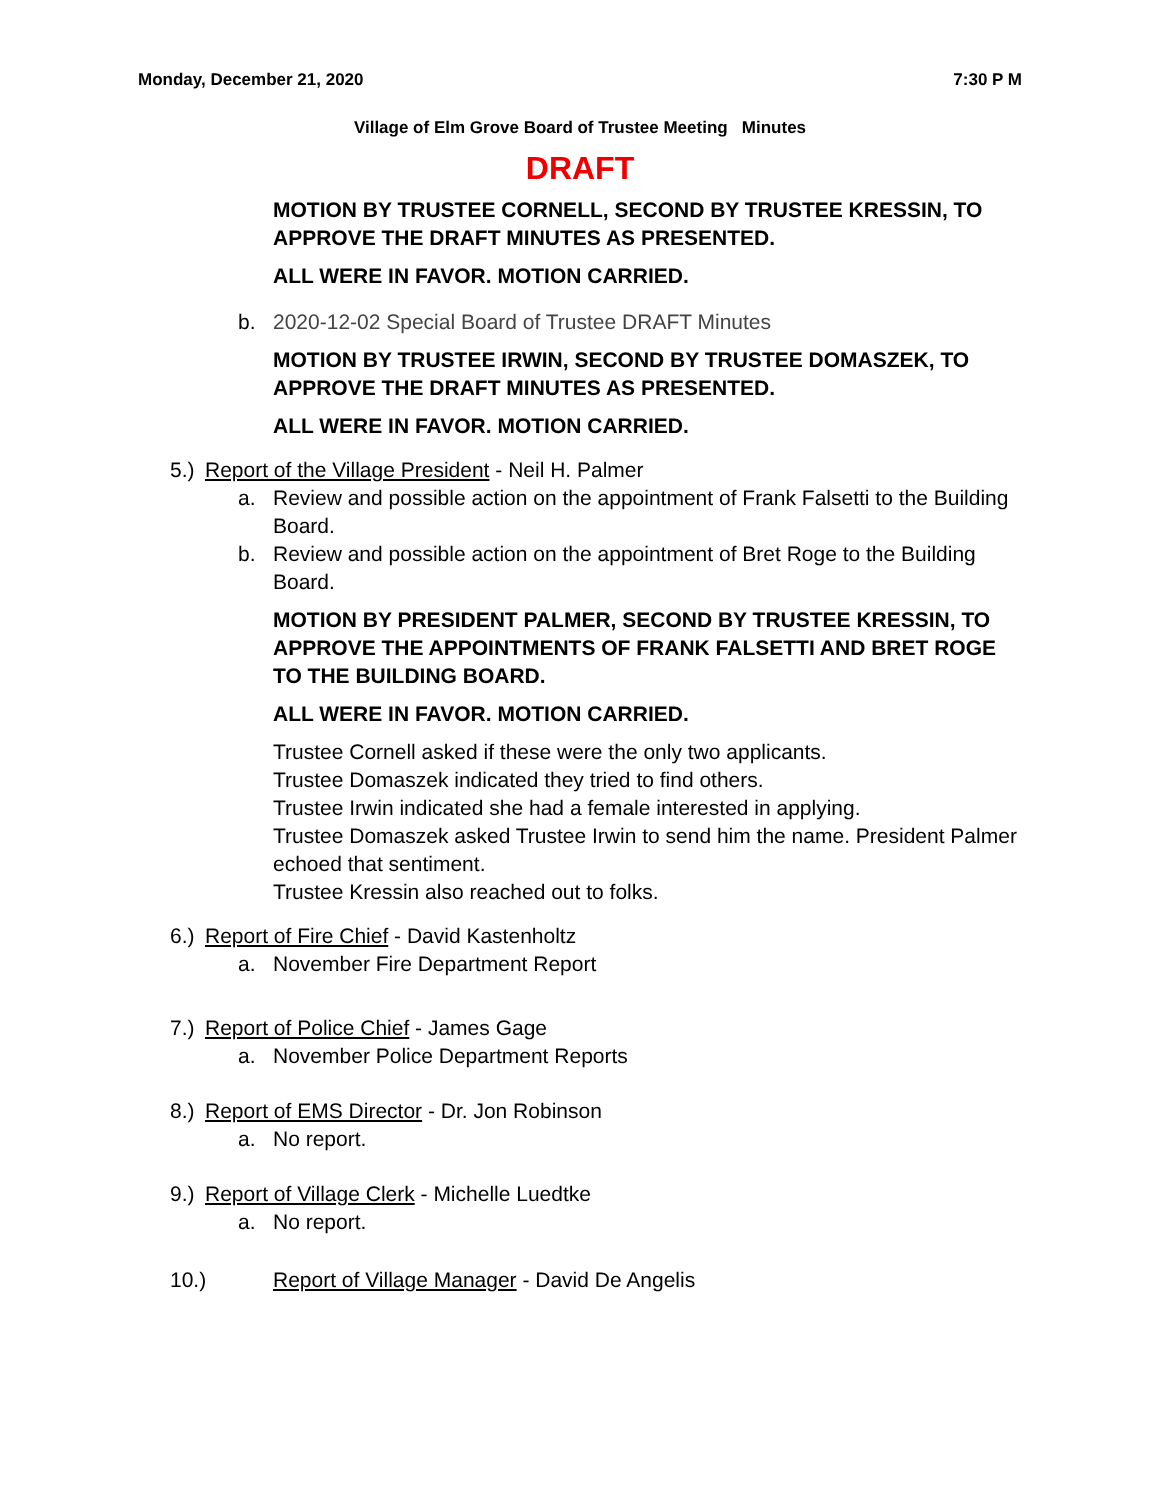Monday, December 21, 2020 7:30 P M
Village of Elm Grove Board of Trustee Meeting Minutes
DRAFT
MOTION BY TRUSTEE CORNELL, SECOND BY TRUSTEE KRESSIN, TO APPROVE THE DRAFT MINUTES AS PRESENTED.
ALL WERE IN FAVOR. MOTION CARRIED.
b. 2020-12-02 Special Board of Trustee DRAFT Minutes
MOTION BY TRUSTEE IRWIN, SECOND BY TRUSTEE DOMASZEK, TO APPROVE THE DRAFT MINUTES AS PRESENTED.
ALL WERE IN FAVOR. MOTION CARRIED.
5.) Report of the Village President - Neil H. Palmer
a. Review and possible action on the appointment of Frank Falsetti to the Building Board.
b. Review and possible action on the appointment of Bret Roge to the Building Board.
MOTION BY PRESIDENT PALMER, SECOND BY TRUSTEE KRESSIN, TO APPROVE THE APPOINTMENTS OF FRANK FALSETTI AND BRET ROGE TO THE BUILDING BOARD.
ALL WERE IN FAVOR. MOTION CARRIED.
Trustee Cornell asked if these were the only two applicants.
Trustee Domaszek indicated they tried to find others.
Trustee Irwin indicated she had a female interested in applying.
Trustee Domaszek asked Trustee Irwin to send him the name. President Palmer echoed that sentiment.
Trustee Kressin also reached out to folks.
6.) Report of Fire Chief - David Kastenholtz
a. November Fire Department Report
7.) Report of Police Chief - James Gage
a. November Police Department Reports
8.) Report of EMS Director - Dr. Jon Robinson
a. No report.
9.) Report of Village Clerk - Michelle Luedtke
a. No report.
10.) Report of Village Manager - David De Angelis